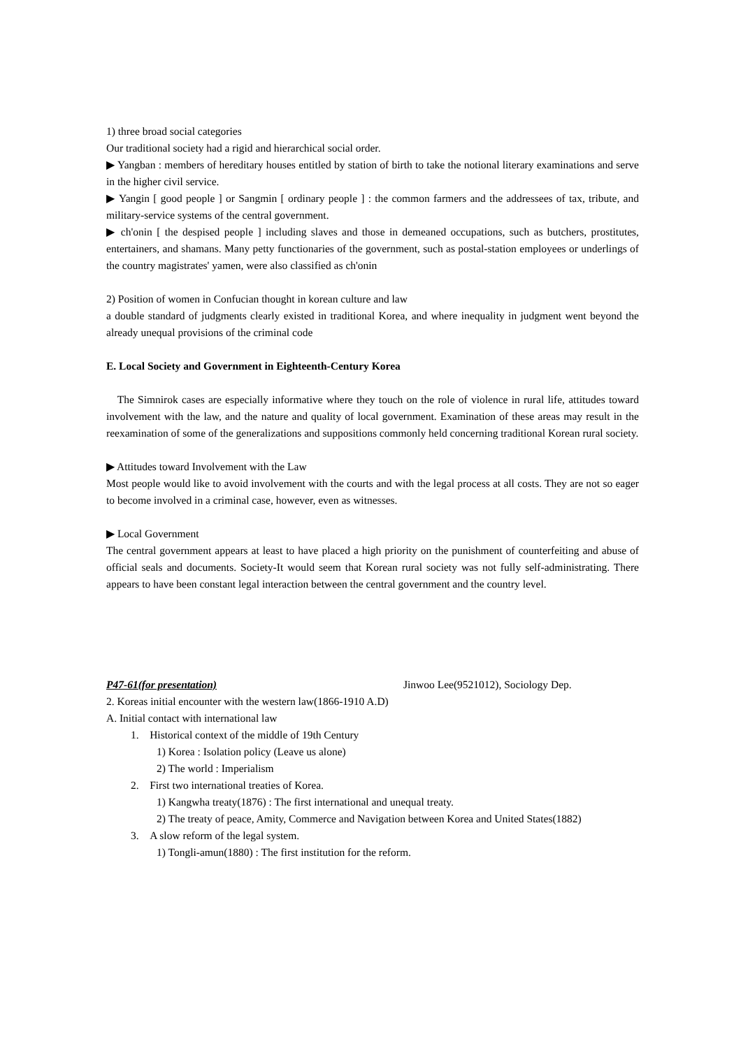1) three broad social categories
Our traditional society had a rigid and hierarchical social order.
▶ Yangban : members of hereditary houses entitled by station of birth to take the notional literary examinations and serve in the higher civil service.
▶ Yangin [ good people ] or Sangmin [ ordinary people ] : the common farmers and the addressees of tax, tribute, and military-service systems of the central government.
▶ ch'onin [ the despised people ] including slaves and those in demeaned occupations, such as butchers, prostitutes, entertainers, and shamans. Many petty functionaries of the government, such as postal-station employees or underlings of the country magistrates' yamen, were also classified as ch'onin
2) Position of women in Confucian thought in korean culture and law
a double standard of judgments clearly existed in traditional Korea, and where inequality in judgment went beyond the already unequal provisions of the criminal code
E. Local Society and Government in Eighteenth-Century Korea
The Simnirok cases are especially informative where they touch on the role of violence in rural life, attitudes toward involvement with the law, and the nature and quality of local government. Examination of these areas may result in the reexamination of some of the generalizations and suppositions commonly held concerning traditional Korean rural society.
▶ Attitudes toward Involvement with the Law
Most people would like to avoid involvement with the courts and with the legal process at all costs. They are not so eager to become involved in a criminal case, however, even as witnesses.
▶ Local Government
The central government appears at least to have placed a high priority on the punishment of counterfeiting and abuse of official seals and documents. Society-It would seem that Korean rural society was not fully self-administrating. There appears to have been constant legal interaction between the central government and the country level.
P47-61(for presentation) Jinwoo Lee(9521012), Sociology Dep.
2. Koreas initial encounter with the western law(1866-1910 A.D)
A. Initial contact with international law
1. Historical context of the middle of 19th Century
1) Korea : Isolation policy (Leave us alone)
2) The world : Imperialism
2. First two international treaties of Korea.
1) Kangwha treaty(1876) : The first international and unequal treaty.
2) The treaty of peace, Amity, Commerce and Navigation between Korea and United States(1882)
3. A slow reform of the legal system.
1) Tongli-amun(1880) : The first institution for the reform.